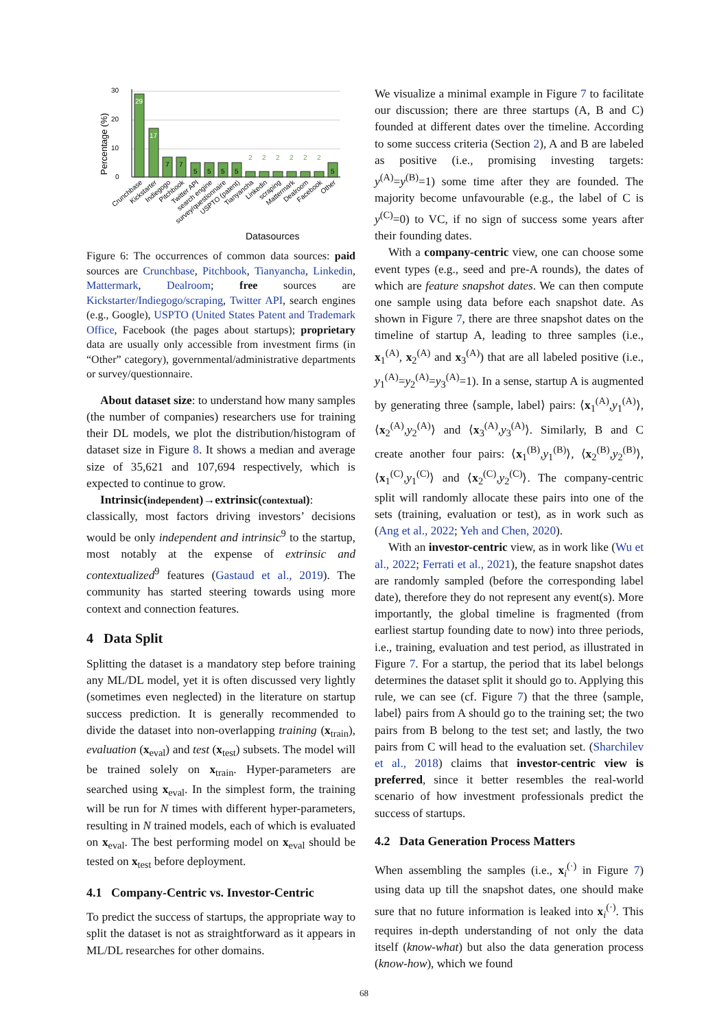Percentage (%)
30
20
10
0
29
17
7
7
5
5
5
5
2
2
2
2
2
2
5
Crunchbase
Kickstarter
Indiegogo
Pitchbook
Twitter API
search engine
survey/questionnaire
USPTO (patent)
Tianyancha
Linkedin
scraping
Mattermark
Dealroom
Facebook
Other
Datasources
Figure 6: The occurrences of common data sources: paid sources are Crunchbase, Pitchbook, Tianyancha, Linkedin, Mattermark, Dealroom; free sources are Kickstarter/Indiegogo/scraping, Twitter API, search engines (e.g., Google), USPTO (United States Patent and Trademark Office, Facebook (the pages about startups); proprietary data are usually only accessible from investment firms (in “Other” category), governmental/administrative departments or survey/questionnaire.
About dataset size: to understand how many samples (the number of companies) researchers use for training their DL models, we plot the distribution/histogram of dataset size in Figure 8. It shows a median and average size of 35,621 and 107,694 respectively, which is expected to continue to grow.
Intrinsic(independent)→extrinsic(contextual): classically, most factors driving investors’ decisions would be only independent and intrinsic<sup>9</sup> to the startup, most notably at the expense of extrinsic and contextualized<sup>9</sup> features (Gastaud et al., 2019). The community has started steering towards using more context and connection features.
4 Data Split
Splitting the dataset is a mandatory step before training any ML/DL model, yet it is often discussed very lightly (sometimes even neglected) in the literature on startup success prediction. It is generally recommended to divide the dataset into non-overlapping training (x<sub>train</sub>), evaluation (x<sub>eval</sub>) and test (x<sub>test</sub>) subsets. The model will be trained solely on x<sub>train</sub>. Hyper-parameters are searched using x<sub>eval</sub>. In the simplest form, the training will be run for N times with different hyper-parameters, resulting in N trained models, each of which is evaluated on x<sub>eval</sub>. The best performing model on x<sub>eval</sub> should be tested on x<sub>test</sub> before deployment.
4.1 Company-Centric vs. Investor-Centric
To predict the success of startups, the appropriate way to split the dataset is not as straightforward as it appears in ML/DL researches for other domains.
We visualize a minimal example in Figure 7 to facilitate our discussion; there are three startups (A, B and C) founded at different dates over the timeline. According to some success criteria (Section 2), A and B are labeled as positive (i.e., promising investing targets: y<sup>(A)</sup>=y<sup>(B)</sup>=1) some time after they are founded. The majority become unfavourable (e.g., the label of C is y<sup>(C)</sup>=0) to VC, if no sign of success some years after their founding dates.
With a company-centric view, one can choose some event types (e.g., seed and pre-A rounds), the dates of which are feature snapshot dates. We can then compute one sample using data before each snapshot date. As shown in Figure 7, there are three snapshot dates on the timeline of startup A, leading to three samples (i.e., x<sub>1</sub><sup>(A)</sup>, x<sub>2</sub><sup>(A)</sup> and x<sub>3</sub><sup>(A)</sup>) that are all labeled positive (i.e., y<sub>1</sub><sup>(A)</sup>=y<sub>2</sub><sup>(A)</sup>=y<sub>3</sub><sup>(A)</sup>=1). In a sense, startup A is augmented by generating three ⟨sample, label⟩ pairs: ⟨x<sub>1</sub><sup>(A)</sup>,y<sub>1</sub><sup>(A)</sup>⟩, ⟨x<sub>2</sub><sup>(A)</sup>,y<sub>2</sub><sup>(A)</sup>⟩ and ⟨x<sub>3</sub><sup>(A)</sup>,y<sub>3</sub><sup>(A)</sup>⟩. Similarly, B and C create another four pairs: ⟨x<sub>1</sub><sup>(B)</sup>,y<sub>1</sub><sup>(B)</sup>⟩, ⟨x<sub>2</sub><sup>(B)</sup>,y<sub>2</sub><sup>(B)</sup>⟩, ⟨x<sub>1</sub><sup>(C)</sup>,y<sub>1</sub><sup>(C)</sup>⟩ and ⟨x<sub>2</sub><sup>(C)</sup>,y<sub>2</sub><sup>(C)</sup>⟩. The company-centric split will randomly allocate these pairs into one of the sets (training, evaluation or test), as in work such as (Ang et al., 2022; Yeh and Chen, 2020).
With an investor-centric view, as in work like (Wu et al., 2022; Ferrati et al., 2021), the feature snapshot dates are randomly sampled (before the corresponding label date), therefore they do not represent any event(s). More importantly, the global timeline is fragmented (from earliest startup founding date to now) into three periods, i.e., training, evaluation and test period, as illustrated in Figure 7. For a startup, the period that its label belongs determines the dataset split it should go to. Applying this rule, we can see (cf. Figure 7) that the three ⟨sample, label⟩ pairs from A should go to the training set; the two pairs from B belong to the test set; and lastly, the two pairs from C will head to the evaluation set. (Sharchilev et al., 2018) claims that investor-centric view is preferred, since it better resembles the real-world scenario of how investment professionals predict the success of startups.
4.2 Data Generation Process Matters
When assembling the samples (i.e., x<sub>i</sub><sup>(·)</sup> in Figure 7) using data up till the snapshot dates, one should make sure that no future information is leaked into x<sub>i</sub><sup>(·)</sup>. This requires in-depth understanding of not only the data itself (know-what) but also the data generation process (know-how), which we found
68